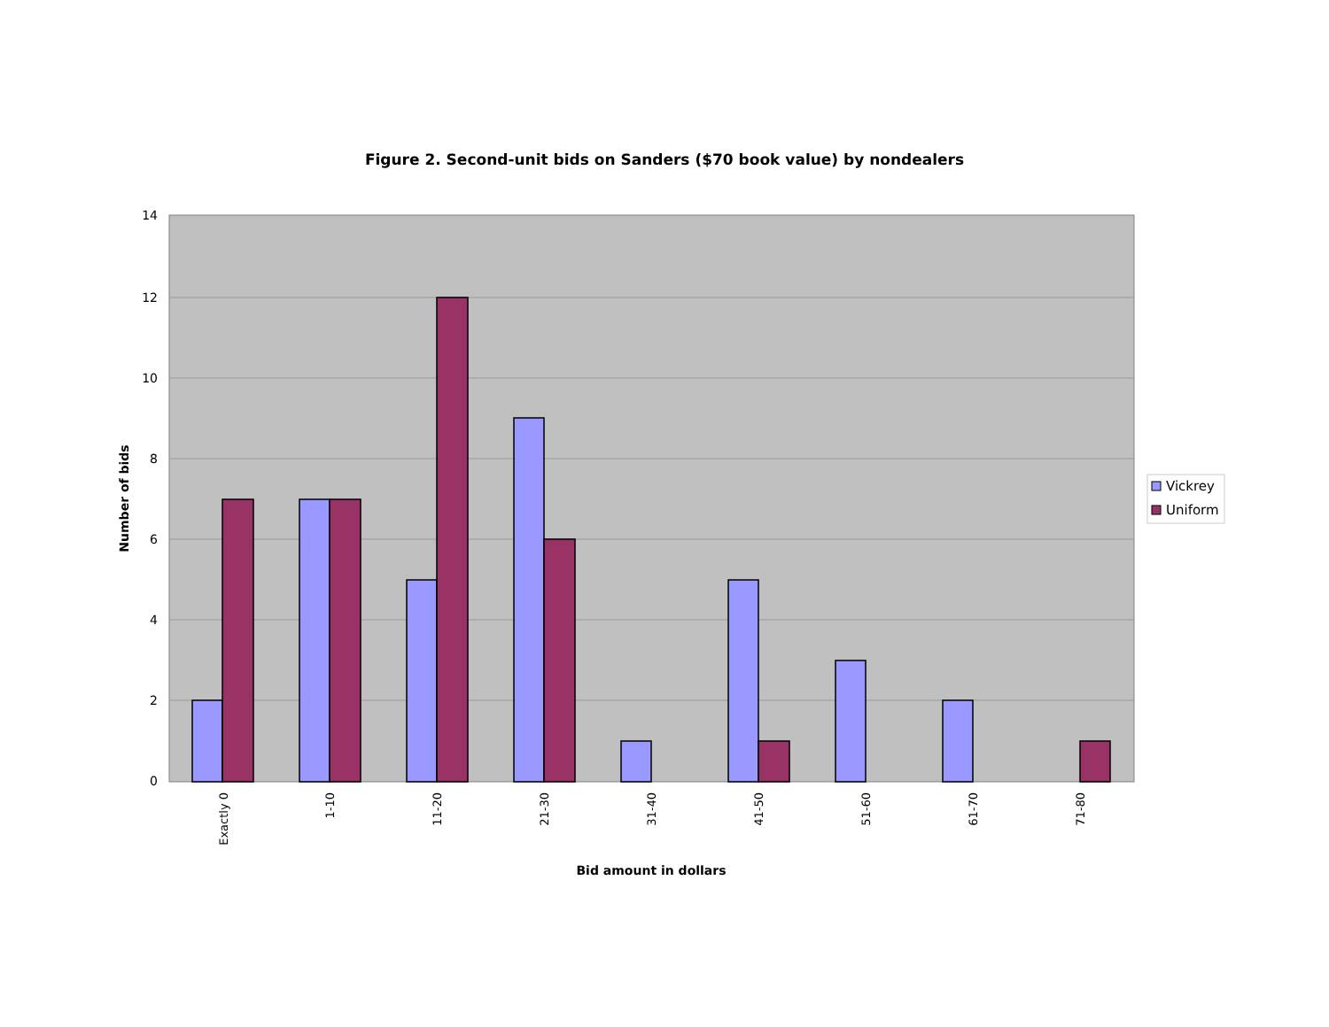Figure 2. Second-unit bids on Sanders ($70 book value) by nondealers
14
12
10
8
6
4
2
0
Exactly 0
1-10
11-20
21-30
31-40
41-50
51-60
61-70
71-80
Bid amount in dollars
Number of bids
Vickrey
Uniform